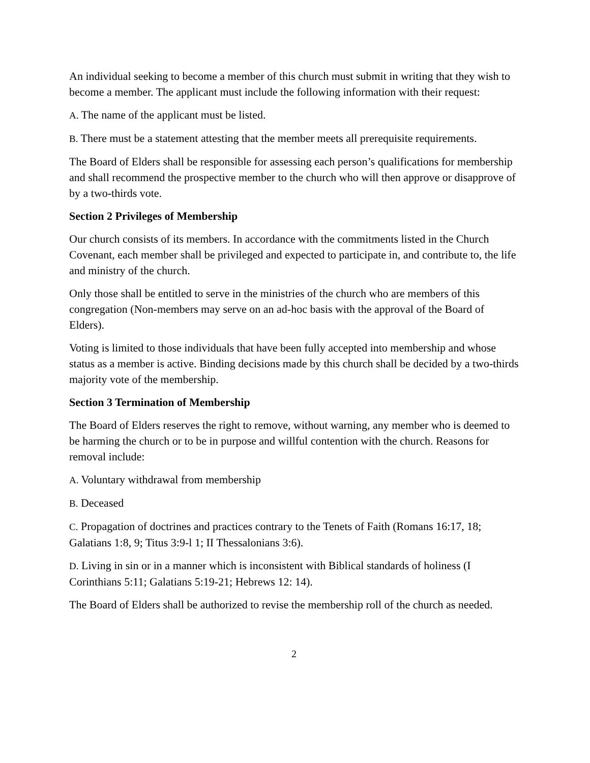An individual seeking to become a member of this church must submit in writing that they wish to become a member. The applicant must include the following information with their request:
A. The name of the applicant must be listed.
B. There must be a statement attesting that the member meets all prerequisite requirements.
The Board of Elders shall be responsible for assessing each person’s qualifications for membership and shall recommend the prospective member to the church who will then approve or disapprove of by a two-thirds vote.
Section 2 Privileges of Membership
Our church consists of its members. In accordance with the commitments listed in the Church Covenant, each member shall be privileged and expected to participate in, and contribute to, the life and ministry of the church.
Only those shall be entitled to serve in the ministries of the church who are members of this congregation (Non-members may serve on an ad-hoc basis with the approval of the Board of Elders).
Voting is limited to those individuals that have been fully accepted into membership and whose status as a member is active. Binding decisions made by this church shall be decided by a two-thirds majority vote of the membership.
Section 3 Termination of Membership
The Board of Elders reserves the right to remove, without warning, any member who is deemed to be harming the church or to be in purpose and willful contention with the church. Reasons for removal include:
A. Voluntary withdrawal from membership
B. Deceased
C. Propagation of doctrines and practices contrary to the Tenets of Faith (Romans 16:17, 18; Galatians 1:8, 9; Titus 3:9-l 1; II Thessalonians 3:6).
D. Living in sin or in a manner which is inconsistent with Biblical standards of holiness (I Corinthians 5:11; Galatians 5:19-21; Hebrews 12: 14).
The Board of Elders shall be authorized to revise the membership roll of the church as needed.
2